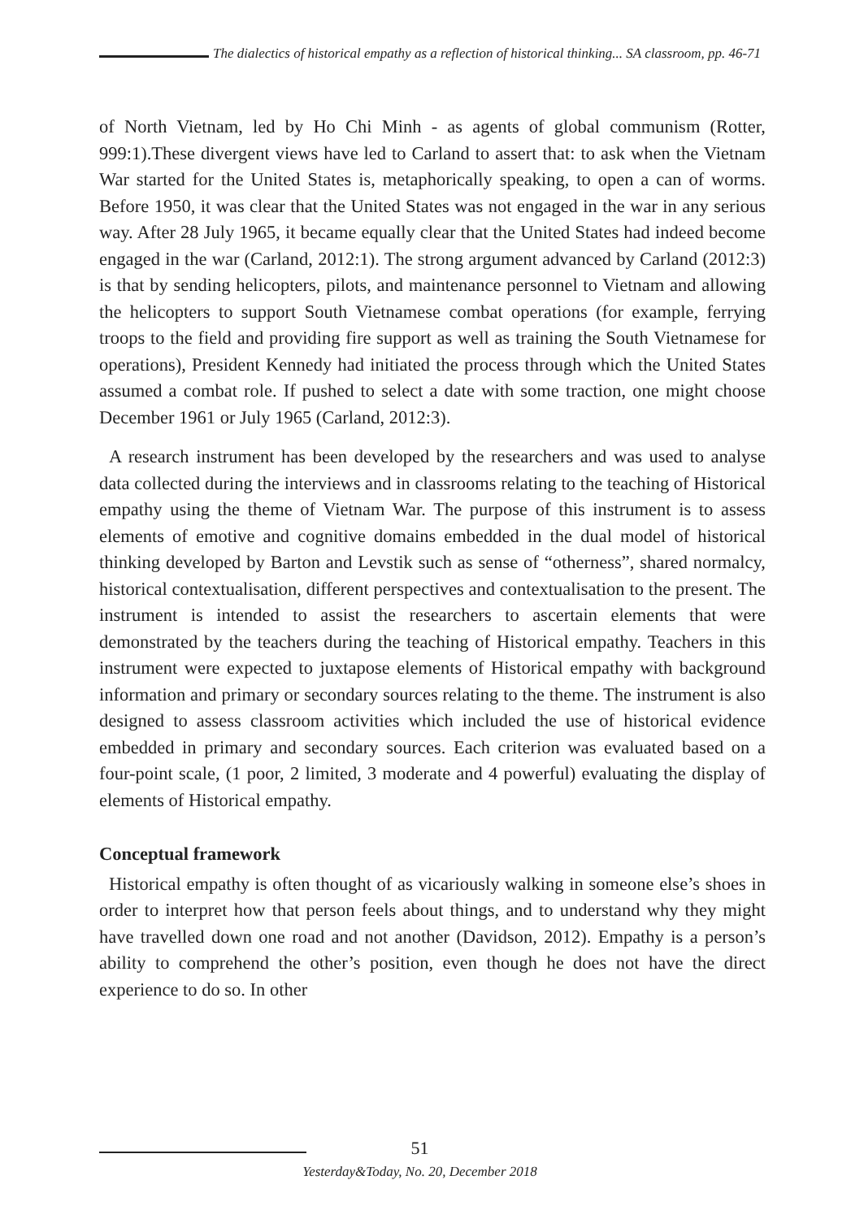The dialectics of historical empathy as a reflection of historical thinking... SA classroom, pp. 46-71
of North Vietnam, led by Ho Chi Minh - as agents of global communism (Rotter, 999:1).These divergent views have led to Carland to assert that: to ask when the Vietnam War started for the United States is, metaphorically speaking, to open a can of worms. Before 1950, it was clear that the United States was not engaged in the war in any serious way. After 28 July 1965, it became equally clear that the United States had indeed become engaged in the war (Carland, 2012:1). The strong argument advanced by Carland (2012:3) is that by sending helicopters, pilots, and maintenance personnel to Vietnam and allowing the helicopters to support South Vietnamese combat operations (for example, ferrying troops to the field and providing fire support as well as training the South Vietnamese for operations), President Kennedy had initiated the process through which the United States assumed a combat role. If pushed to select a date with some traction, one might choose December 1961 or July 1965 (Carland, 2012:3).
A research instrument has been developed by the researchers and was used to analyse data collected during the interviews and in classrooms relating to the teaching of Historical empathy using the theme of Vietnam War. The purpose of this instrument is to assess elements of emotive and cognitive domains embedded in the dual model of historical thinking developed by Barton and Levstik such as sense of “otherness”, shared normalcy, historical contextualisation, different perspectives and contextualisation to the present. The instrument is intended to assist the researchers to ascertain elements that were demonstrated by the teachers during the teaching of Historical empathy. Teachers in this instrument were expected to juxtapose elements of Historical empathy with background information and primary or secondary sources relating to the theme. The instrument is also designed to assess classroom activities which included the use of historical evidence embedded in primary and secondary sources. Each criterion was evaluated based on a four-point scale, (1 poor, 2 limited, 3 moderate and 4 powerful) evaluating the display of elements of Historical empathy.
Conceptual framework
Historical empathy is often thought of as vicariously walking in someone else’s shoes in order to interpret how that person feels about things, and to understand why they might have travelled down one road and not another (Davidson, 2012). Empathy is a person’s ability to comprehend the other’s position, even though he does not have the direct experience to do so. In other
51
Yesterday&Today, No. 20, December 2018